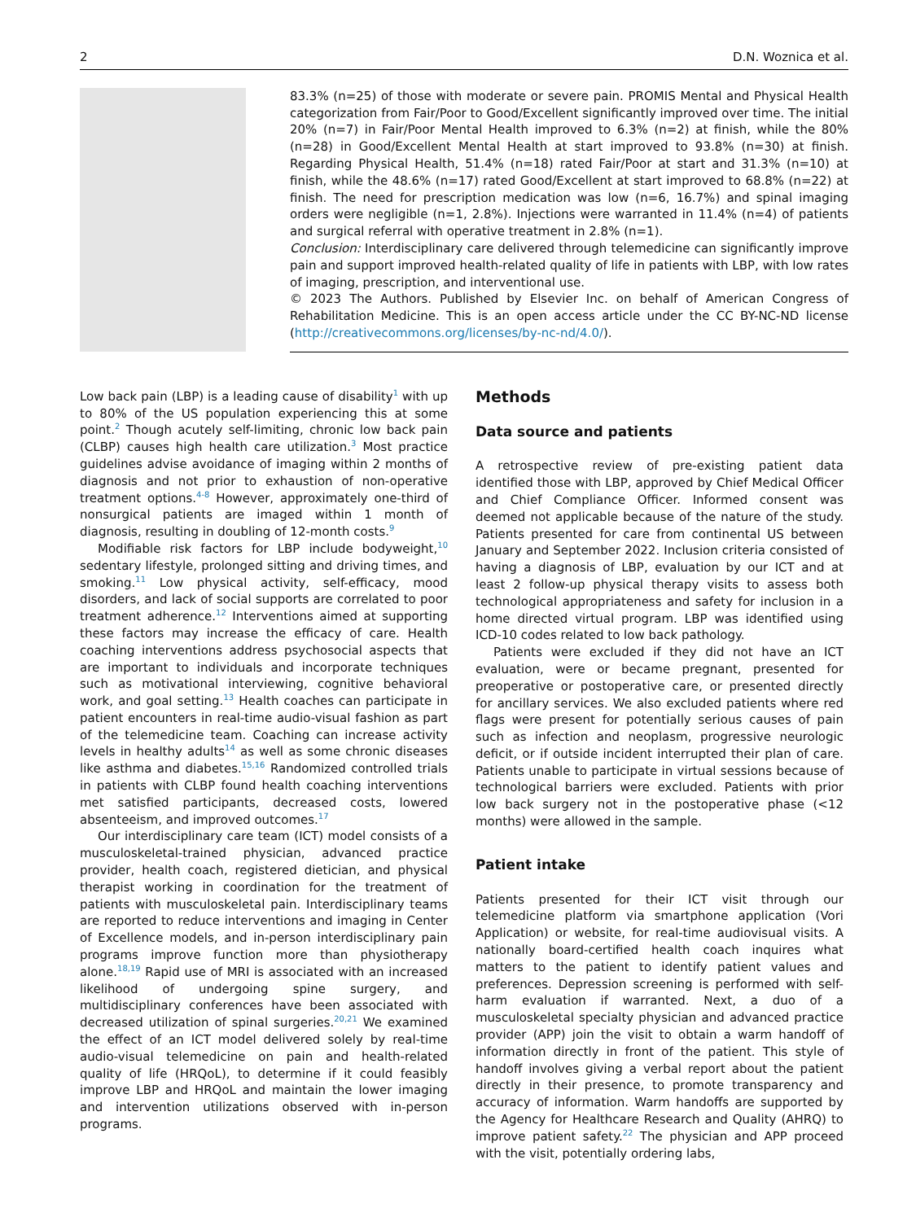2 D.N. Woznica et al.
83.3% (n=25) of those with moderate or severe pain. PROMIS Mental and Physical Health categorization from Fair/Poor to Good/Excellent significantly improved over time. The initial 20% (n=7) in Fair/Poor Mental Health improved to 6.3% (n=2) at finish, while the 80% (n=28) in Good/Excellent Mental Health at start improved to 93.8% (n=30) at finish. Regarding Physical Health, 51.4% (n=18) rated Fair/Poor at start and 31.3% (n=10) at finish, while the 48.6% (n=17) rated Good/Excellent at start improved to 68.8% (n=22) at finish. The need for prescription medication was low (n=6, 16.7%) and spinal imaging orders were negligible (n=1, 2.8%). Injections were warranted in 11.4% (n=4) of patients and surgical referral with operative treatment in 2.8% (n=1).
Conclusion: Interdisciplinary care delivered through telemedicine can significantly improve pain and support improved health-related quality of life in patients with LBP, with low rates of imaging, prescription, and interventional use.
© 2023 The Authors. Published by Elsevier Inc. on behalf of American Congress of Rehabilitation Medicine. This is an open access article under the CC BY-NC-ND license (http://creativecommons.org/licenses/by-nc-nd/4.0/).
Low back pain (LBP) is a leading cause of disability<sup>1</sup> with up to 80% of the US population experiencing this at some point.<sup>2</sup> Though acutely self-limiting, chronic low back pain (CLBP) causes high health care utilization.<sup>3</sup> Most practice guidelines advise avoidance of imaging within 2 months of diagnosis and not prior to exhaustion of non-operative treatment options.<sup>4-8</sup> However, approximately one-third of nonsurgical patients are imaged within 1 month of diagnosis, resulting in doubling of 12-month costs.<sup>9</sup>
Modifiable risk factors for LBP include bodyweight,<sup>10</sup> sedentary lifestyle, prolonged sitting and driving times, and smoking.<sup>11</sup> Low physical activity, self-efficacy, mood disorders, and lack of social supports are correlated to poor treatment adherence.<sup>12</sup> Interventions aimed at supporting these factors may increase the efficacy of care. Health coaching interventions address psychosocial aspects that are important to individuals and incorporate techniques such as motivational interviewing, cognitive behavioral work, and goal setting.<sup>13</sup> Health coaches can participate in patient encounters in real-time audio-visual fashion as part of the telemedicine team. Coaching can increase activity levels in healthy adults<sup>14</sup> as well as some chronic diseases like asthma and diabetes.<sup>15,16</sup> Randomized controlled trials in patients with CLBP found health coaching interventions met satisfied participants, decreased costs, lowered absenteeism, and improved outcomes.<sup>17</sup>
Our interdisciplinary care team (ICT) model consists of a musculoskeletal-trained physician, advanced practice provider, health coach, registered dietician, and physical therapist working in coordination for the treatment of patients with musculoskeletal pain. Interdisciplinary teams are reported to reduce interventions and imaging in Center of Excellence models, and in-person interdisciplinary pain programs improve function more than physiotherapy alone.<sup>18,19</sup> Rapid use of MRI is associated with an increased likelihood of undergoing spine surgery, and multidisciplinary conferences have been associated with decreased utilization of spinal surgeries.<sup>20,21</sup> We examined the effect of an ICT model delivered solely by real-time audio-visual telemedicine on pain and health-related quality of life (HRQoL), to determine if it could feasibly improve LBP and HRQoL and maintain the lower imaging and intervention utilizations observed with in-person programs.
Methods
Data source and patients
A retrospective review of pre-existing patient data identified those with LBP, approved by Chief Medical Officer and Chief Compliance Officer. Informed consent was deemed not applicable because of the nature of the study. Patients presented for care from continental US between January and September 2022. Inclusion criteria consisted of having a diagnosis of LBP, evaluation by our ICT and at least 2 follow-up physical therapy visits to assess both technological appropriateness and safety for inclusion in a home directed virtual program. LBP was identified using ICD-10 codes related to low back pathology.
Patients were excluded if they did not have an ICT evaluation, were or became pregnant, presented for preoperative or postoperative care, or presented directly for ancillary services. We also excluded patients where red flags were present for potentially serious causes of pain such as infection and neoplasm, progressive neurologic deficit, or if outside incident interrupted their plan of care. Patients unable to participate in virtual sessions because of technological barriers were excluded. Patients with prior low back surgery not in the postoperative phase (<12 months) were allowed in the sample.
Patient intake
Patients presented for their ICT visit through our telemedicine platform via smartphone application (Vori Application) or website, for real-time audiovisual visits. A nationally board-certified health coach inquires what matters to the patient to identify patient values and preferences. Depression screening is performed with self-harm evaluation if warranted. Next, a duo of a musculoskeletal specialty physician and advanced practice provider (APP) join the visit to obtain a warm handoff of information directly in front of the patient. This style of handoff involves giving a verbal report about the patient directly in their presence, to promote transparency and accuracy of information. Warm handoffs are supported by the Agency for Healthcare Research and Quality (AHRQ) to improve patient safety.<sup>22</sup> The physician and APP proceed with the visit, potentially ordering labs,